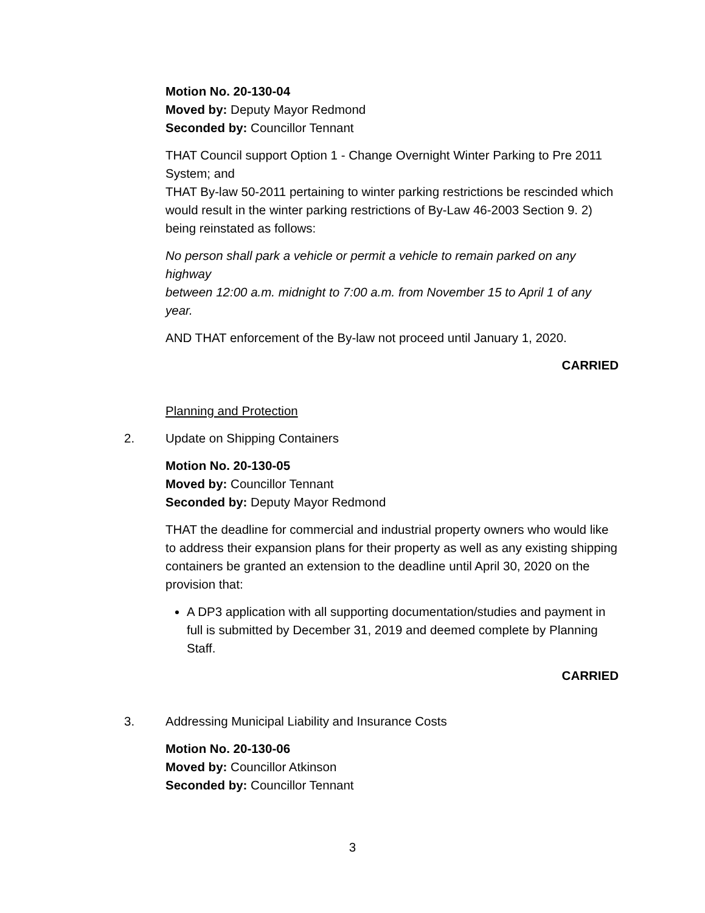Motion No. 20-130-04
Moved by: Deputy Mayor Redmond
Seconded by: Councillor Tennant
THAT Council support Option 1 - Change Overnight Winter Parking to Pre 2011 System; and
THAT By-law 50-2011 pertaining to winter parking restrictions be rescinded which would result in the winter parking restrictions of By-Law 46-2003 Section 9. 2) being reinstated as follows:
No person shall park a vehicle or permit a vehicle to remain parked on any highway
between 12:00 a.m. midnight to 7:00 a.m. from November 15 to April 1 of any year.
AND THAT enforcement of the By-law not proceed until January 1, 2020.
CARRIED
Planning and Protection
2. Update on Shipping Containers
Motion No. 20-130-05
Moved by: Councillor Tennant
Seconded by: Deputy Mayor Redmond
THAT the deadline for commercial and industrial property owners who would like to address their expansion plans for their property as well as any existing shipping containers be granted an extension to the deadline until April 30, 2020 on the provision that:
A DP3 application with all supporting documentation/studies and payment in full is submitted by December 31, 2019 and deemed complete by Planning Staff.
CARRIED
3. Addressing Municipal Liability and Insurance Costs
Motion No. 20-130-06
Moved by: Councillor Atkinson
Seconded by: Councillor Tennant
3